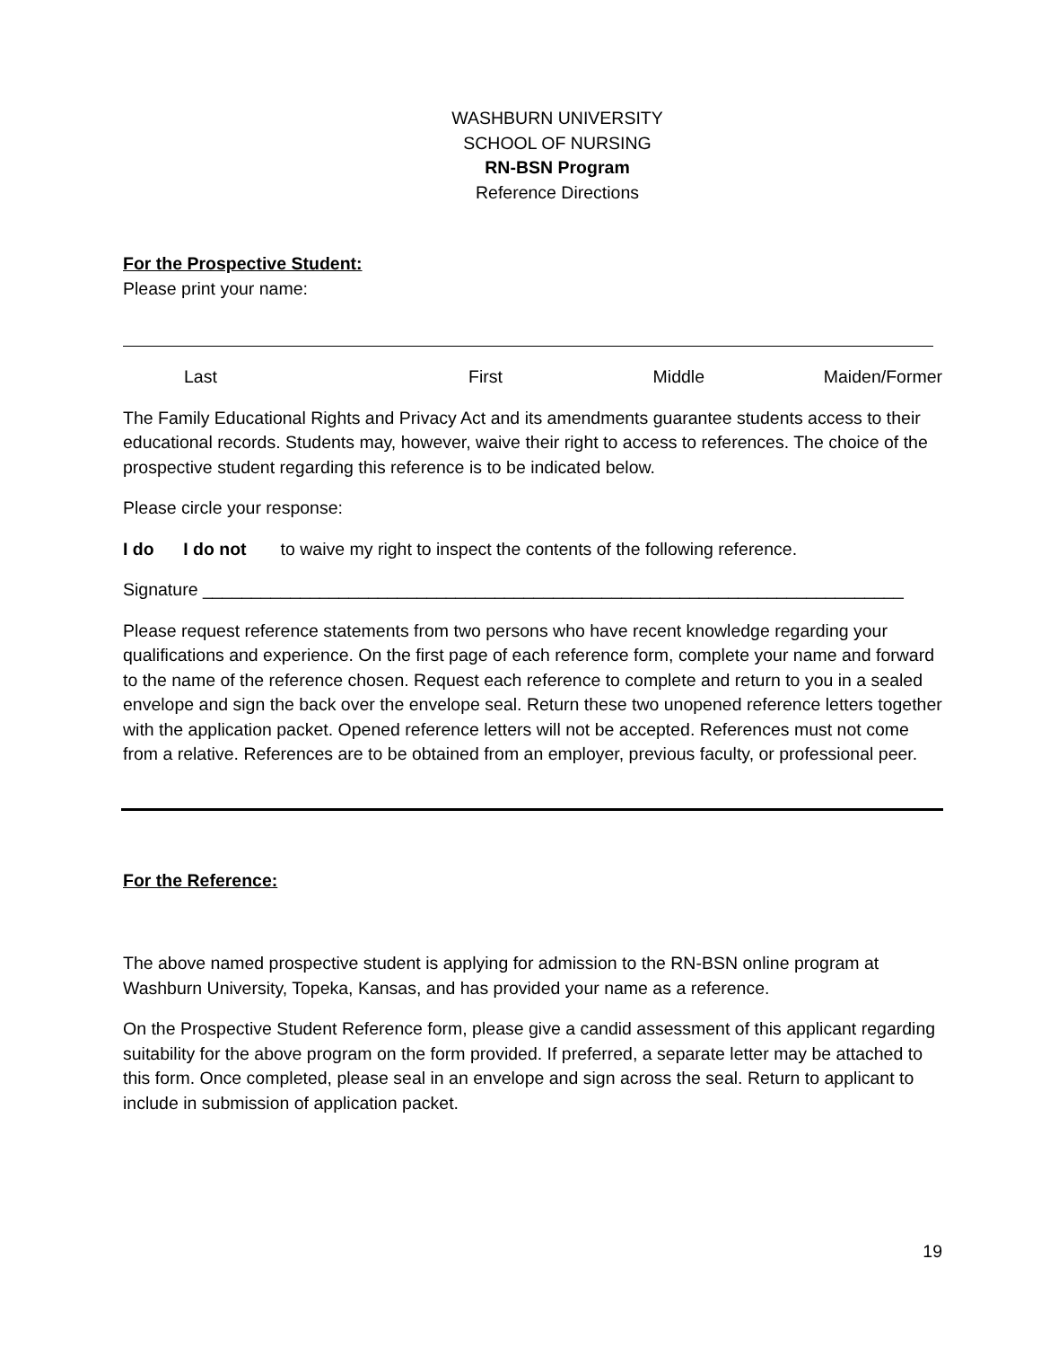WASHBURN UNIVERSITY
SCHOOL OF NURSING
RN-BSN Program
Reference Directions
For the Prospective Student:
Please print your name:
Last First Middle Maiden/Former
The Family Educational Rights and Privacy Act and its amendments guarantee students access to their educational records. Students may, however, waive their right to access to references. The choice of the prospective student regarding this reference is to be indicated below.
Please circle your response:
I do I do not to waive my right to inspect the contents of the following reference.
Signature ________________________________________________________________________
Please request reference statements from two persons who have recent knowledge regarding your qualifications and experience. On the first page of each reference form, complete your name and forward to the name of the reference chosen. Request each reference to complete and return to you in a sealed envelope and sign the back over the envelope seal. Return these two unopened reference letters together with the application packet. Opened reference letters will not be accepted. References must not come from a relative. References are to be obtained from an employer, previous faculty, or professional peer.
For the Reference:
The above named prospective student is applying for admission to the RN-BSN online program at Washburn University, Topeka, Kansas, and has provided your name as a reference.
On the Prospective Student Reference form, please give a candid assessment of this applicant regarding suitability for the above program on the form provided. If preferred, a separate letter may be attached to this form. Once completed, please seal in an envelope and sign across the seal. Return to applicant to include in submission of application packet.
19